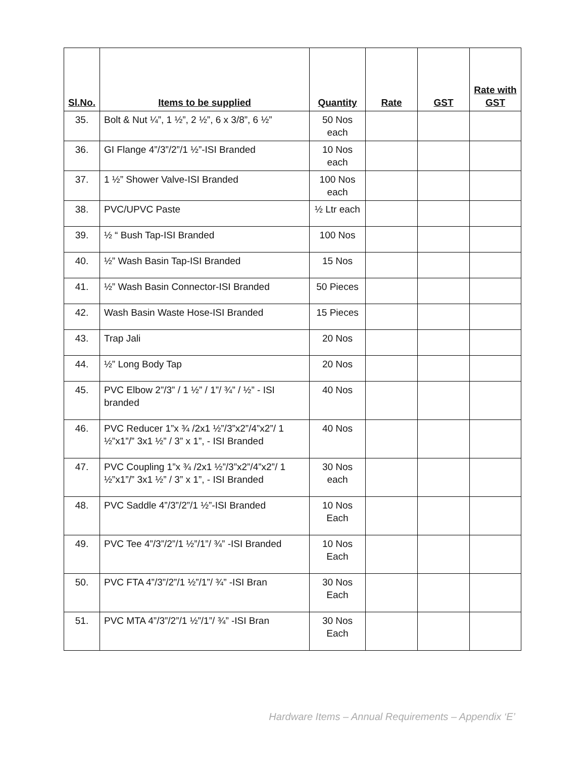| Sl.No. | Items to be supplied | Quantity | Rate | GST | Rate with GST |
| --- | --- | --- | --- | --- | --- |
| 35. | Bolt & Nut ¼”, 1 ½”, 2 ½”, 6 x 3/8”, 6 ½” | 50 Nos each | | | |
| 36. | GI Flange 4”/3”/2”/1 ½”-ISI Branded | 10 Nos each | | | |
| 37. | 1 ½” Shower Valve-ISI Branded | 100 Nos each | | | |
| 38. | PVC/UPVC Paste | ½ Ltr each | | | |
| 39. | ½ “ Bush Tap-ISI Branded | 100 Nos | | | |
| 40. | ½” Wash Basin Tap-ISI Branded | 15 Nos | | | |
| 41. | ½” Wash Basin Connector-ISI Branded | 50 Pieces | | | |
| 42. | Wash Basin Waste Hose-ISI Branded | 15 Pieces | | | |
| 43. | Trap Jali | 20 Nos | | | |
| 44. | ½” Long Body Tap | 20 Nos | | | |
| 45. | PVC Elbow 2”/3” / 1 ½” / 1”/ ¾” / ½” - ISI branded | 40 Nos | | | |
| 46. | PVC Reducer 1”x ¾ /2x1 ½”/3”x2”/4”x2”/ 1 ½”x1”/” 3x1 ½” / 3” x 1”, - ISI Branded | 40 Nos | | | |
| 47. | PVC Coupling 1”x ¾ /2x1 ½”/3”x2”/4”x2”/ 1 ½”x1”/” 3x1 ½” / 3” x 1”, - ISI Branded | 30 Nos each | | | |
| 48. | PVC Saddle 4”/3”/2”/1 ½”-ISI Branded | 10 Nos Each | | | |
| 49. | PVC Tee 4”/3”/2”/1 ½”/1”/ ¾” -ISI Branded | 10 Nos Each | | | |
| 50. | PVC FTA 4”/3”/2”/1 ½”/1”/ ¾” -ISI Bran | 30 Nos Each | | | |
| 51. | PVC MTA 4”/3”/2”/1 ½”/1”/ ¾” -ISI Bran | 30 Nos Each | | | |
Hardware Items – Annual Requirements – Appendix ‘E’